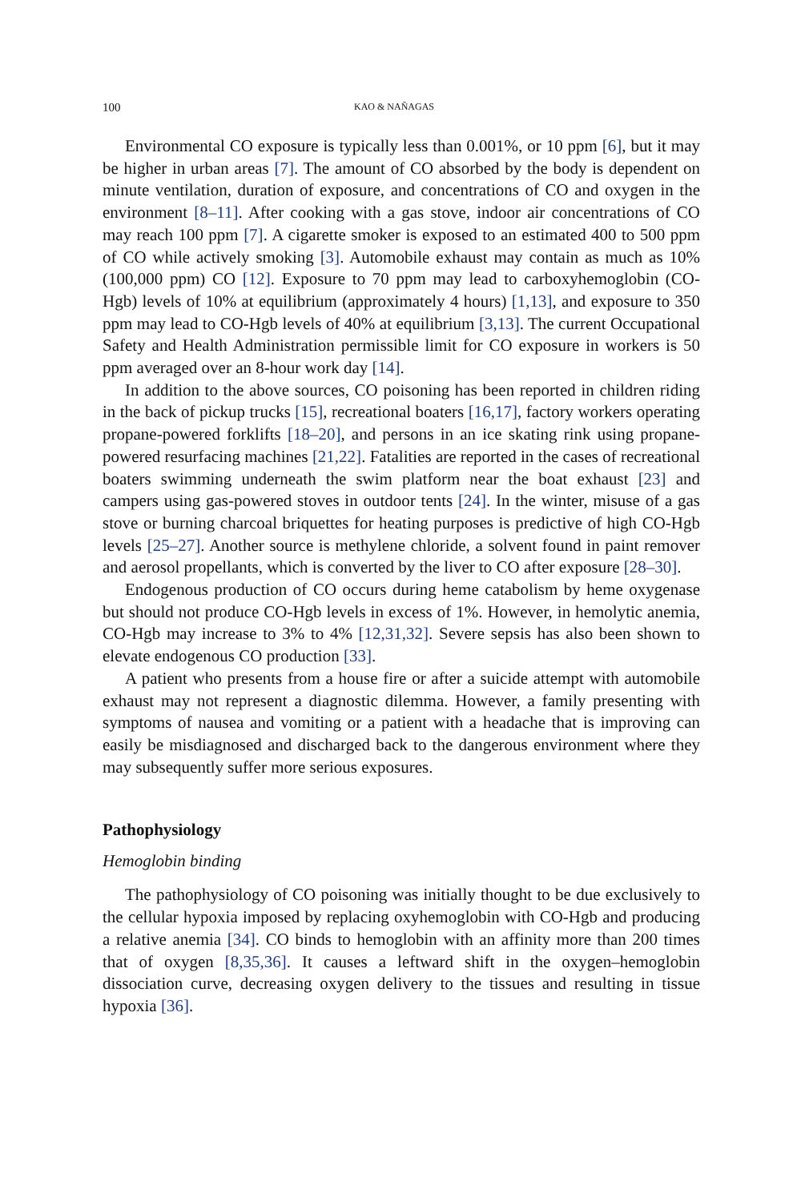100 KAO & NAÑAGAS
Environmental CO exposure is typically less than 0.001%, or 10 ppm [6], but it may be higher in urban areas [7]. The amount of CO absorbed by the body is dependent on minute ventilation, duration of exposure, and concentrations of CO and oxygen in the environment [8–11]. After cooking with a gas stove, indoor air concentrations of CO may reach 100 ppm [7]. A cigarette smoker is exposed to an estimated 400 to 500 ppm of CO while actively smoking [3]. Automobile exhaust may contain as much as 10% (100,000 ppm) CO [12]. Exposure to 70 ppm may lead to carboxyhemoglobin (CO-Hgb) levels of 10% at equilibrium (approximately 4 hours) [1,13], and exposure to 350 ppm may lead to CO-Hgb levels of 40% at equilibrium [3,13]. The current Occupational Safety and Health Administration permissible limit for CO exposure in workers is 50 ppm averaged over an 8-hour work day [14].
In addition to the above sources, CO poisoning has been reported in children riding in the back of pickup trucks [15], recreational boaters [16,17], factory workers operating propane-powered forklifts [18–20], and persons in an ice skating rink using propane-powered resurfacing machines [21,22]. Fatalities are reported in the cases of recreational boaters swimming underneath the swim platform near the boat exhaust [23] and campers using gas-powered stoves in outdoor tents [24]. In the winter, misuse of a gas stove or burning charcoal briquettes for heating purposes is predictive of high CO-Hgb levels [25–27]. Another source is methylene chloride, a solvent found in paint remover and aerosol propellants, which is converted by the liver to CO after exposure [28–30].
Endogenous production of CO occurs during heme catabolism by heme oxygenase but should not produce CO-Hgb levels in excess of 1%. However, in hemolytic anemia, CO-Hgb may increase to 3% to 4% [12,31,32]. Severe sepsis has also been shown to elevate endogenous CO production [33].
A patient who presents from a house fire or after a suicide attempt with automobile exhaust may not represent a diagnostic dilemma. However, a family presenting with symptoms of nausea and vomiting or a patient with a headache that is improving can easily be misdiagnosed and discharged back to the dangerous environment where they may subsequently suffer more serious exposures.
Pathophysiology
Hemoglobin binding
The pathophysiology of CO poisoning was initially thought to be due exclusively to the cellular hypoxia imposed by replacing oxyhemoglobin with CO-Hgb and producing a relative anemia [34]. CO binds to hemoglobin with an affinity more than 200 times that of oxygen [8,35,36]. It causes a leftward shift in the oxygen–hemoglobin dissociation curve, decreasing oxygen delivery to the tissues and resulting in tissue hypoxia [36].